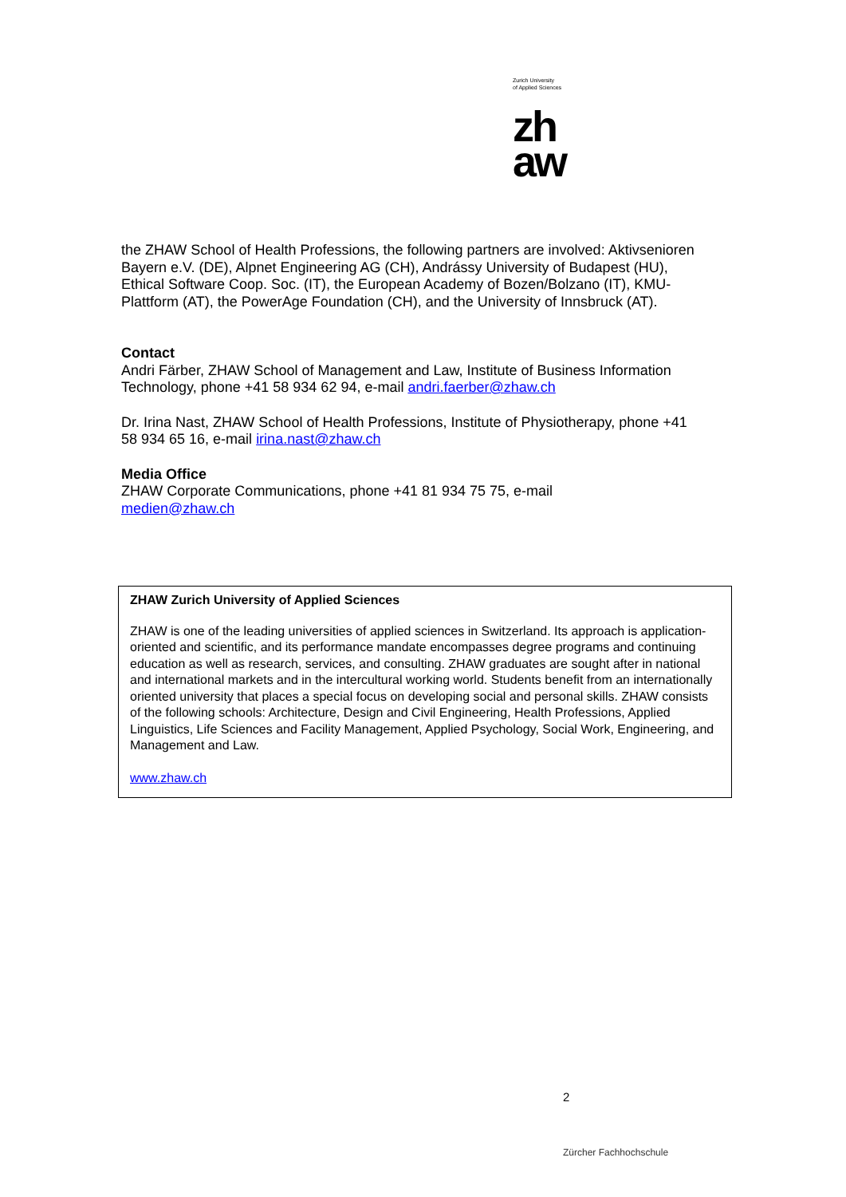Zurich University
of Applied Sciences
zh
aw
the ZHAW School of Health Professions, the following partners are involved: Aktivsenioren Bayern e.V. (DE), Alpnet Engineering AG (CH), Andrássy University of Budapest (HU), Ethical Software Coop. Soc. (IT), the European Academy of Bozen/Bolzano (IT), KMU-Plattform (AT), the PowerAge Foundation (CH), and the University of Innsbruck (AT).
Contact
Andri Färber, ZHAW School of Management and Law, Institute of Business Information Technology, phone +41 58 934 62 94, e-mail andri.faerber@zhaw.ch
Dr. Irina Nast, ZHAW School of Health Professions, Institute of Physiotherapy, phone +41 58 934 65 16, e-mail irina.nast@zhaw.ch
Media Office
ZHAW Corporate Communications, phone +41 81 934 75 75, e-mail
medien@zhaw.ch
ZHAW Zurich University of Applied Sciences
ZHAW is one of the leading universities of applied sciences in Switzerland. Its approach is application-oriented and scientific, and its performance mandate encompasses degree programs and continuing education as well as research, services, and consulting. ZHAW graduates are sought after in national and international markets and in the intercultural working world. Students benefit from an internationally oriented university that places a special focus on developing social and personal skills. ZHAW consists of the following schools: Architecture, Design and Civil Engineering, Health Professions, Applied Linguistics, Life Sciences and Facility Management, Applied Psychology, Social Work, Engineering, and Management and Law.
www.zhaw.ch
2
Zürcher Fachhochschule